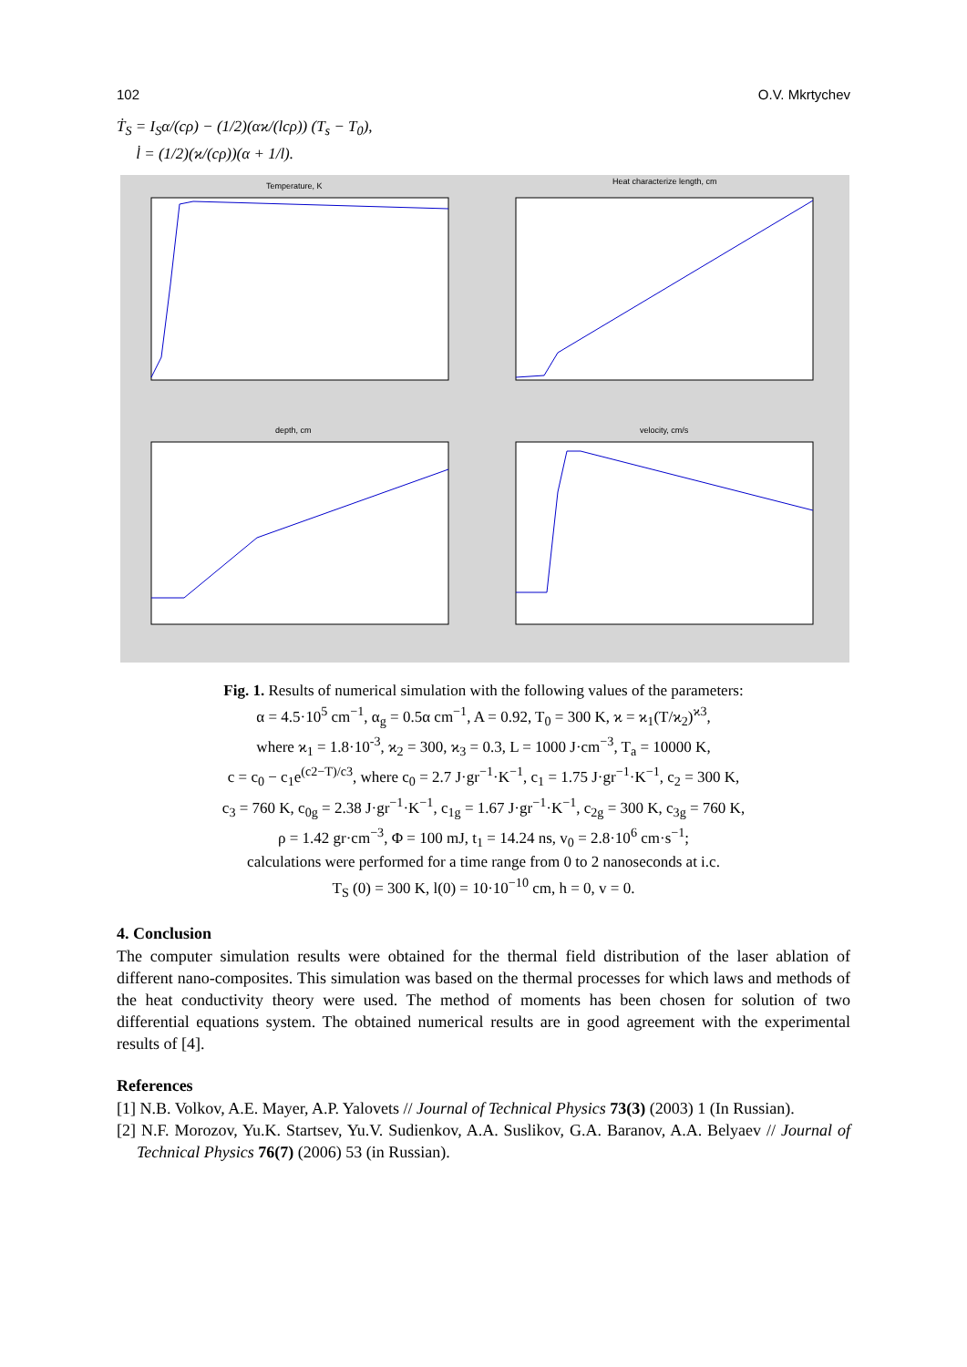102 O.V. Mkrtychev
Ṫ<sub>S</sub> = I<sub>S</sub>α/(cρ) − (1/2)(αϰ/(lcρ)) (T<sub>s</sub> − T<sub>0</sub>),
l̇ = (1/2)(ϰ/(cρ))(α + 1/l).
Temperature, K
Heat characterize length, cm
depth, cm
velocity, cm/s
Fig. 1. Results of numerical simulation with the following values of the parameters:
α = 4.5·10<sup>5</sup> cm<sup>−1</sup>, α<sub>g</sub> = 0.5α cm<sup>−1</sup>, A = 0.92, T<sub>0</sub> = 300 K, ϰ = ϰ<sub>1</sub>(T/ϰ<sub>2</sub>)<sup>ϰ3</sup>,
where ϰ<sub>1</sub> = 1.8·10<sup>-3</sup>, ϰ<sub>2</sub> = 300, ϰ<sub>3</sub> = 0.3, L = 1000 J·cm<sup>−3</sup>, T<sub>a</sub> = 10000 K,
c = c<sub>0</sub> − c<sub>1</sub>e<sup>(c2−T)/c3</sup>, where c<sub>0</sub> = 2.7 J·gr<sup>−1</sup>·K<sup>−1</sup>, c<sub>1</sub> = 1.75 J·gr<sup>−1</sup>·K<sup>−1</sup>, c<sub>2</sub> = 300 K,
c<sub>3</sub> = 760 K, c<sub>0g</sub> = 2.38 J·gr<sup>−1</sup>·K<sup>−1</sup>, c<sub>1g</sub> = 1.67 J·gr<sup>−1</sup>·K<sup>−1</sup>, c<sub>2g</sub> = 300 K, c<sub>3g</sub> = 760 K,
ρ = 1.42 gr·cm<sup>−3</sup>, Φ = 100 mJ, t<sub>1</sub> = 14.24 ns, v<sub>0</sub> = 2.8·10<sup>6</sup> cm·s<sup>−1</sup>;
calculations were performed for a time range from 0 to 2 nanoseconds at i.c.
T<sub>S</sub> (0) = 300 K, l(0) = 10·10<sup>−10</sup> cm, h = 0, v = 0.
4. Conclusion
The computer simulation results were obtained for the thermal field distribution of the laser ablation of different nano-composites. This simulation was based on the thermal processes for which laws and methods of the heat conductivity theory were used. The method of moments has been chosen for solution of two differential equations system. The obtained numerical results are in good agreement with the experimental results of [4].
References
[1] N.B. Volkov, A.E. Mayer, A.P. Yalovets // Journal of Technical Physics 73(3) (2003) 1 (In Russian).
[2] N.F. Morozov, Yu.K. Startsev, Yu.V. Sudienkov, A.A. Suslikov, G.A. Baranov, A.A. Belyaev // Journal of Technical Physics 76(7) (2006) 53 (in Russian).